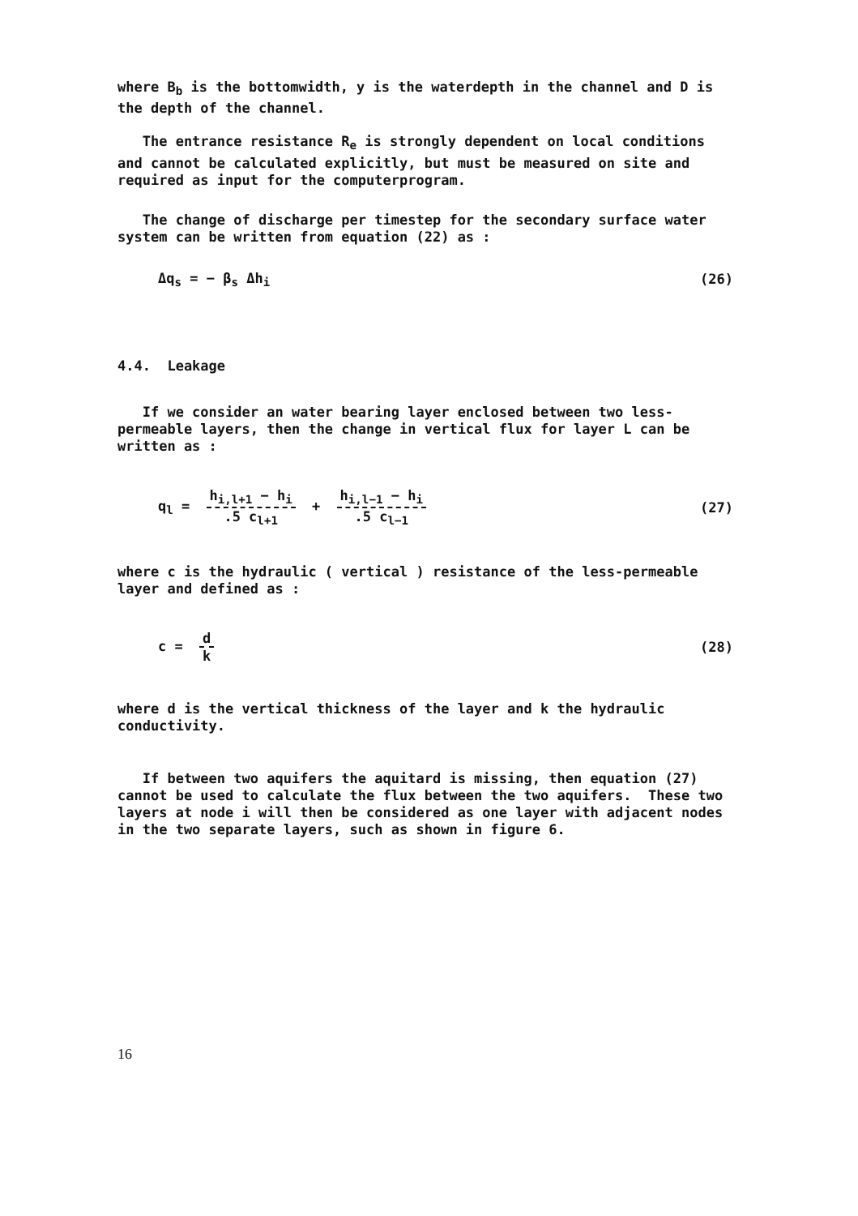where B<sub>b</sub> is the bottomwidth, y is the waterdepth in the channel and D is the depth of the channel.
The entrance resistance R<sub>e</sub> is strongly dependent on local conditions and cannot be calculated explicitly, but must be measured on site and required as input for the computerprogram.
The change of discharge per timestep for the secondary surface water system can be written from equation (22) as :
Δq<sub>s</sub> = − β<sub>s</sub> Δh<sub>i</sub> (26)
4.4. Leakage
If we consider an water bearing layer enclosed between two less-permeable layers, then the change in vertical flux for layer L can be written as :
q<sub>l</sub> = h<sub>i,l+1</sub> − h<sub>i</sub>.5 c<sub>l+1</sub> + h<sub>i,l−1</sub> − h<sub>i</sub>.5 c<sub>l−1</sub> (27)
where c is the hydraulic ( vertical ) resistance of the less-permeable layer and defined as :
c = d k (28)
where d is the vertical thickness of the layer and k the hydraulic conductivity.
If between two aquifers the aquitard is missing, then equation (27) cannot be used to calculate the flux between the two aquifers. These two layers at node i will then be considered as one layer with adjacent nodes in the two separate layers, such as shown in figure 6.
16